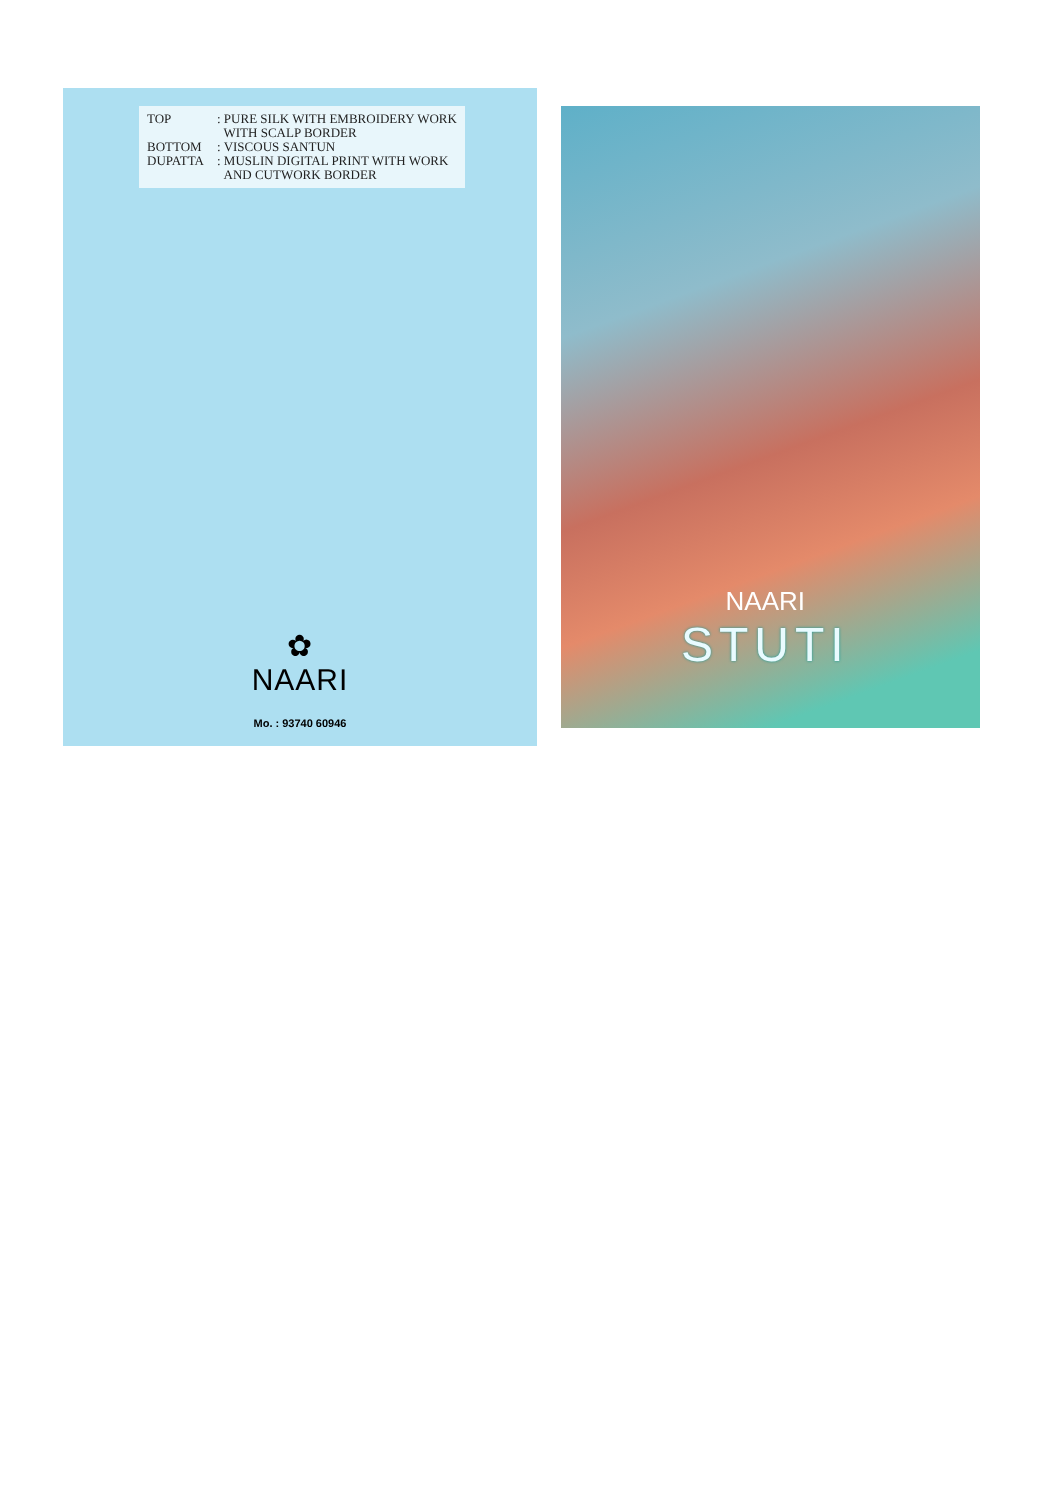TOP: PURE SILK WITH EMBROIDERY WORK
WITH SCALP BORDER
BOTTOM: VISCOUS SANTUN
DUPATTA: MUSLIN DIGITAL PRINT WITH WORK
AND CUTWORK BORDER
✿
NAARI
Mo. : 93740 60946
NAARI
STUTI